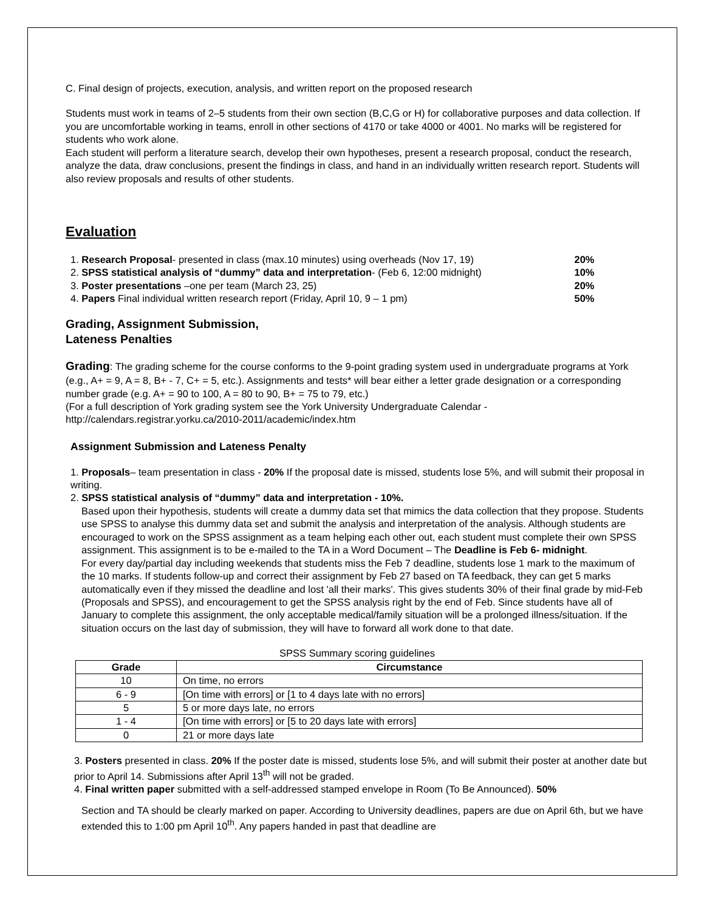C. Final design of projects, execution, analysis, and written report on the proposed research
Students must work in teams of 2–5 students from their own section (B,C,G or H) for collaborative purposes and data collection. If you are uncomfortable working in teams, enroll in other sections of 4170 or take 4000 or 4001. No marks will be registered for students who work alone.
Each student will perform a literature search, develop their own hypotheses, present a research proposal, conduct the research, analyze the data, draw conclusions, present the findings in class, and hand in an individually written research report. Students will also review proposals and results of other students.
Evaluation
| 1. Research Proposal - presented in class (max.10 minutes) using overheads (Nov 17, 19) | 20% |
| 2. SPSS statistical analysis of “dummy” data and interpretation - (Feb 6, 12:00 midnight) | 10% |
| 3. Poster presentations –one per team (March 23, 25) | 20% |
| 4. Papers Final individual written research report (Friday, April 10, 9 – 1 pm) | 50% |
Grading, Assignment Submission,
Lateness Penalties
Grading: The grading scheme for the course conforms to the 9-point grading system used in undergraduate programs at York (e.g., A+ = 9, A = 8, B+ - 7, C+ = 5, etc.). Assignments and tests* will bear either a letter grade designation or a corresponding number grade (e.g. A+ = 90 to 100, A = 80 to 90, B+ = 75 to 79, etc.)
(For a full description of York grading system see the York University Undergraduate Calendar - http://calendars.registrar.yorku.ca/2010-2011/academic/index.htm
Assignment Submission and Lateness Penalty
1. Proposals– team presentation in class - 20% If the proposal date is missed, students lose 5%, and will submit their proposal in writing.
2. SPSS statistical analysis of “dummy” data and interpretation - 10%.
Based upon their hypothesis, students will create a dummy data set that mimics the data collection that they propose. Students use SPSS to analyse this dummy data set and submit the analysis and interpretation of the analysis. Although students are encouraged to work on the SPSS assignment as a team helping each other out, each student must complete their own SPSS assignment. This assignment is to be e-mailed to the TA in a Word Document – The Deadline is Feb 6- midnight.
For every day/partial day including weekends that students miss the Feb 7 deadline, students lose 1 mark to the maximum of the 10 marks. If students follow-up and correct their assignment by Feb 27 based on TA feedback, they can get 5 marks automatically even if they missed the deadline and lost 'all their marks'. This gives students 30% of their final grade by mid-Feb (Proposals and SPSS), and encouragement to get the SPSS analysis right by the end of Feb. Since students have all of January to complete this assignment, the only acceptable medical/family situation will be a prolonged illness/situation. If the situation occurs on the last day of submission, they will have to forward all work done to that date.
SPSS Summary scoring guidelines
| Grade | Circumstance |
| --- | --- |
| 10 | On time, no errors |
| 6 - 9 | [On time with errors] or [1 to 4 days late with no errors] |
| 5 | 5 or more days late, no errors |
| 1 - 4 | [On time with errors] or [5 to 20 days late with errors] |
| 0 | 21 or more days late |
3. Posters presented in class. 20% If the poster date is missed, students lose 5%, and will submit their poster at another date but prior to April 14. Submissions after April 13<sup>th</sup> will not be graded.
4. Final written paper submitted with a self-addressed stamped envelope in Room (To Be Announced). 50%
Section and TA should be clearly marked on paper. According to University deadlines, papers are due on April 6th, but we have extended this to 1:00 pm April 10<sup>th</sup>. Any papers handed in past that deadline are